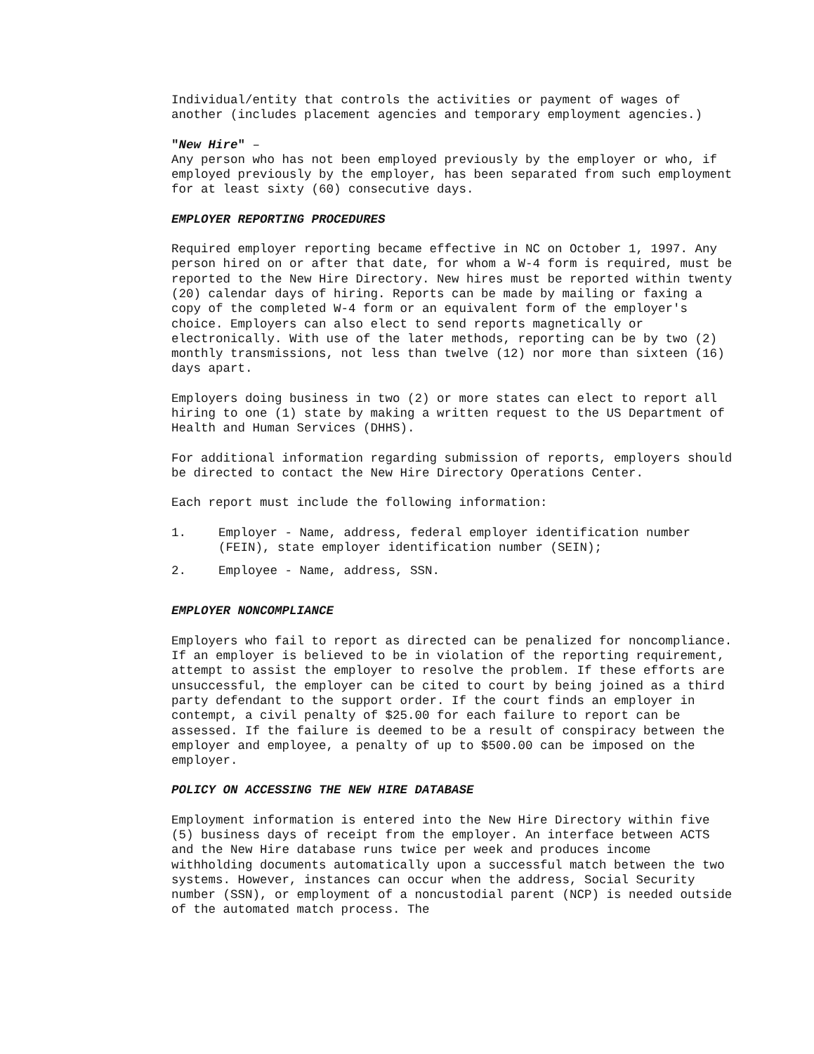Individual/entity that controls the activities or payment of wages of another (includes placement agencies and temporary employment agencies.)
"New Hire" –
Any person who has not been employed previously by the employer or who, if employed previously by the employer, has been separated from such employment for at least sixty (60) consecutive days.
EMPLOYER REPORTING PROCEDURES
Required employer reporting became effective in NC on October 1, 1997. Any person hired on or after that date, for whom a W-4 form is required, must be reported to the New Hire Directory. New hires must be reported within twenty (20) calendar days of hiring. Reports can be made by mailing or faxing a copy of the completed W-4 form or an equivalent form of the employer's choice. Employers can also elect to send reports magnetically or electronically. With use of the later methods, reporting can be by two (2) monthly transmissions, not less than twelve (12) nor more than sixteen (16) days apart.
Employers doing business in two (2) or more states can elect to report all hiring to one (1) state by making a written request to the US Department of Health and Human Services (DHHS).
For additional information regarding submission of reports, employers should be directed to contact the New Hire Directory Operations Center.
Each report must include the following information:
1. Employer - Name, address, federal employer identification number (FEIN), state employer identification number (SEIN);
2. Employee - Name, address, SSN.
EMPLOYER NONCOMPLIANCE
Employers who fail to report as directed can be penalized for noncompliance. If an employer is believed to be in violation of the reporting requirement, attempt to assist the employer to resolve the problem. If these efforts are unsuccessful, the employer can be cited to court by being joined as a third party defendant to the support order. If the court finds an employer in contempt, a civil penalty of $25.00 for each failure to report can be assessed. If the failure is deemed to be a result of conspiracy between the employer and employee, a penalty of up to $500.00 can be imposed on the employer.
POLICY ON ACCESSING THE NEW HIRE DATABASE
Employment information is entered into the New Hire Directory within five (5) business days of receipt from the employer. An interface between ACTS and the New Hire database runs twice per week and produces income withholding documents automatically upon a successful match between the two systems. However, instances can occur when the address, Social Security number (SSN), or employment of a noncustodial parent (NCP) is needed outside of the automated match process. The